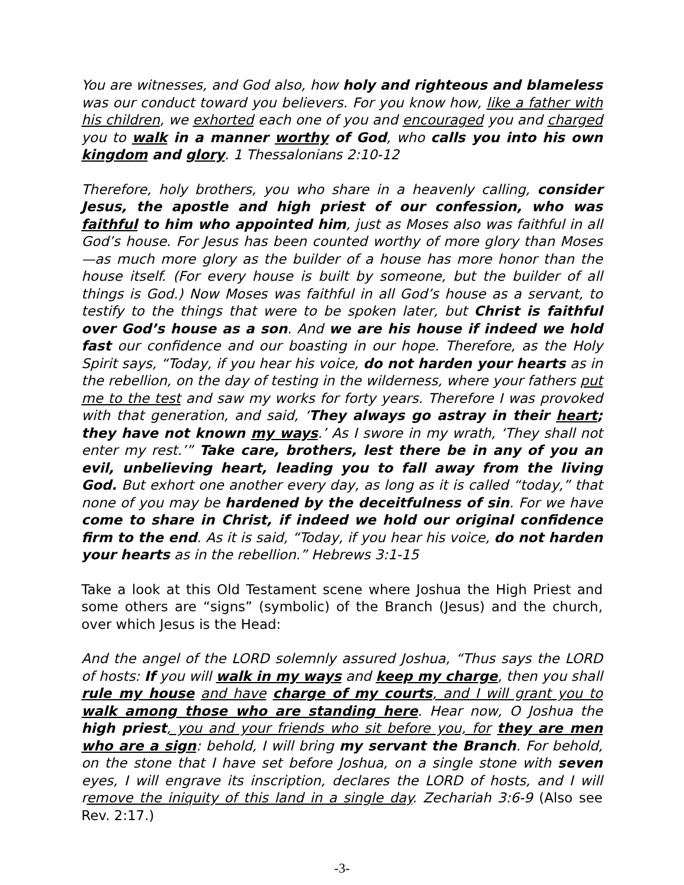You are witnesses, and God also, how holy and righteous and blameless was our conduct toward you believers. For you know how, like a father with his children, we exhorted each one of you and encouraged you and charged you to walk in a manner worthy of God, who calls you into his own kingdom and glory. 1 Thessalonians 2:10-12
Therefore, holy brothers, you who share in a heavenly calling, consider Jesus, the apostle and high priest of our confession, who was faithful to him who appointed him, just as Moses also was faithful in all God’s house. For Jesus has been counted worthy of more glory than Moses—as much more glory as the builder of a house has more honor than the house itself. (For every house is built by someone, but the builder of all things is God.) Now Moses was faithful in all God’s house as a servant, to testify to the things that were to be spoken later, but Christ is faithful over God’s house as a son. And we are his house if indeed we hold fast our confidence and our boasting in our hope. Therefore, as the Holy Spirit says, “Today, if you hear his voice, do not harden your hearts as in the rebellion, on the day of testing in the wilderness, where your fathers put me to the test and saw my works for forty years. Therefore I was provoked with that generation, and said, ‘They always go astray in their heart; they have not known my ways.’ As I swore in my wrath, ‘They shall not enter my rest.’” Take care, brothers, lest there be in any of you an evil, unbelieving heart, leading you to fall away from the living God. But exhort one another every day, as long as it is called “today,” that none of you may be hardened by the deceitfulness of sin. For we have come to share in Christ, if indeed we hold our original confidence firm to the end. As it is said, “Today, if you hear his voice, do not harden your hearts as in the rebellion.” Hebrews 3:1-15
Take a look at this Old Testament scene where Joshua the High Priest and some others are “signs” (symbolic) of the Branch (Jesus) and the church, over which Jesus is the Head:
And the angel of the LORD solemnly assured Joshua, “Thus says the LORD of hosts: If you will walk in my ways and keep my charge, then you shall rule my house and have charge of my courts, and I will grant you to walk among those who are standing here. Hear now, O Joshua the high priest, you and your friends who sit before you, for they are men who are a sign: behold, I will bring my servant the Branch. For behold, on the stone that I have set before Joshua, on a single stone with seven eyes, I will engrave its inscription, declares the LORD of hosts, and I will remove the iniquity of this land in a single day. Zechariah 3:6-9 (Also see Rev. 2:17.)
-3-